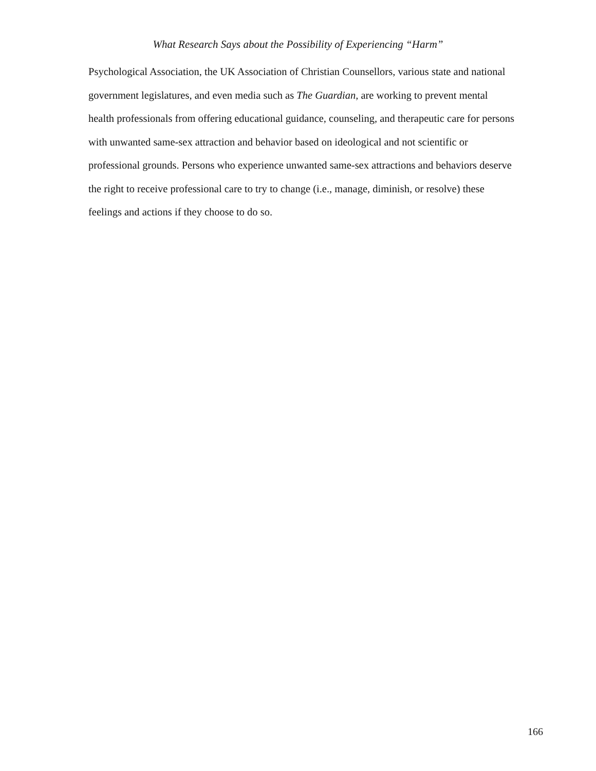What Research Says about the Possibility of Experiencing “Harm”
Psychological Association, the UK Association of Christian Counsellors, various state and national government legislatures, and even media such as The Guardian, are working to prevent mental health professionals from offering educational guidance, counseling, and therapeutic care for persons with unwanted same-sex attraction and behavior based on ideological and not scientific or professional grounds. Persons who experience unwanted same-sex attractions and behaviors deserve the right to receive professional care to try to change (i.e., manage, diminish, or resolve) these feelings and actions if they choose to do so.
166